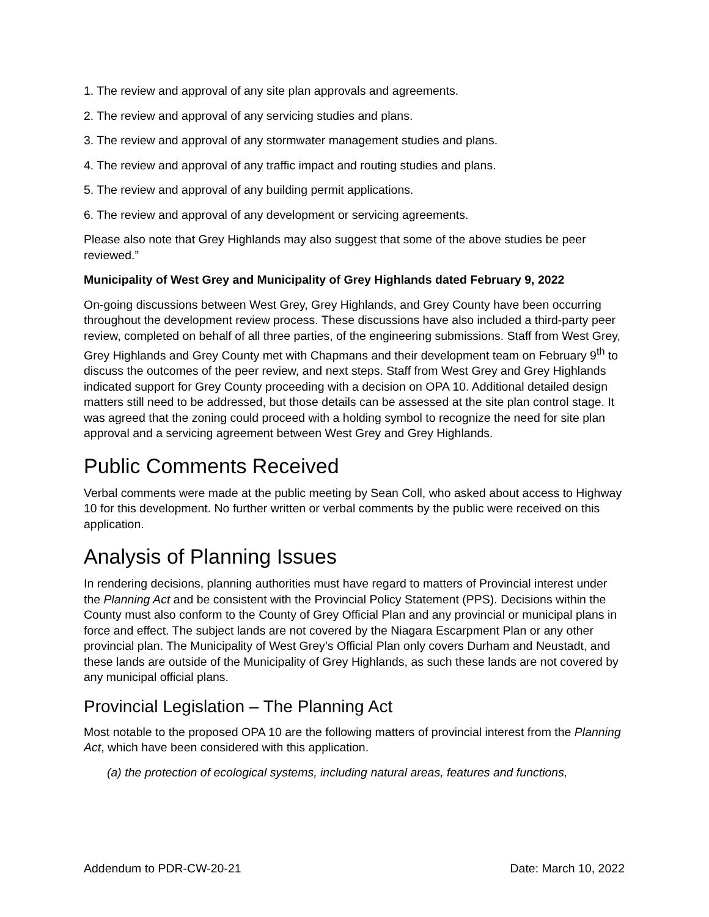1. The review and approval of any site plan approvals and agreements.
2. The review and approval of any servicing studies and plans.
3. The review and approval of any stormwater management studies and plans.
4. The review and approval of any traffic impact and routing studies and plans.
5. The review and approval of any building permit applications.
6. The review and approval of any development or servicing agreements.
Please also note that Grey Highlands may also suggest that some of the above studies be peer reviewed.”
Municipality of West Grey and Municipality of Grey Highlands dated February 9, 2022
On-going discussions between West Grey, Grey Highlands, and Grey County have been occurring throughout the development review process. These discussions have also included a third-party peer review, completed on behalf of all three parties, of the engineering submissions. Staff from West Grey, Grey Highlands and Grey County met with Chapmans and their development team on February 9<sup>th</sup> to discuss the outcomes of the peer review, and next steps. Staff from West Grey and Grey Highlands indicated support for Grey County proceeding with a decision on OPA 10. Additional detailed design matters still need to be addressed, but those details can be assessed at the site plan control stage. It was agreed that the zoning could proceed with a holding symbol to recognize the need for site plan approval and a servicing agreement between West Grey and Grey Highlands.
Public Comments Received
Verbal comments were made at the public meeting by Sean Coll, who asked about access to Highway 10 for this development. No further written or verbal comments by the public were received on this application.
Analysis of Planning Issues
In rendering decisions, planning authorities must have regard to matters of Provincial interest under the Planning Act and be consistent with the Provincial Policy Statement (PPS). Decisions within the County must also conform to the County of Grey Official Plan and any provincial or municipal plans in force and effect. The subject lands are not covered by the Niagara Escarpment Plan or any other provincial plan. The Municipality of West Grey’s Official Plan only covers Durham and Neustadt, and these lands are outside of the Municipality of Grey Highlands, as such these lands are not covered by any municipal official plans.
Provincial Legislation – The Planning Act
Most notable to the proposed OPA 10 are the following matters of provincial interest from the Planning Act, which have been considered with this application.
(a) the protection of ecological systems, including natural areas, features and functions,
Addendum to PDR-CW-20-21 Date: March 10, 2022